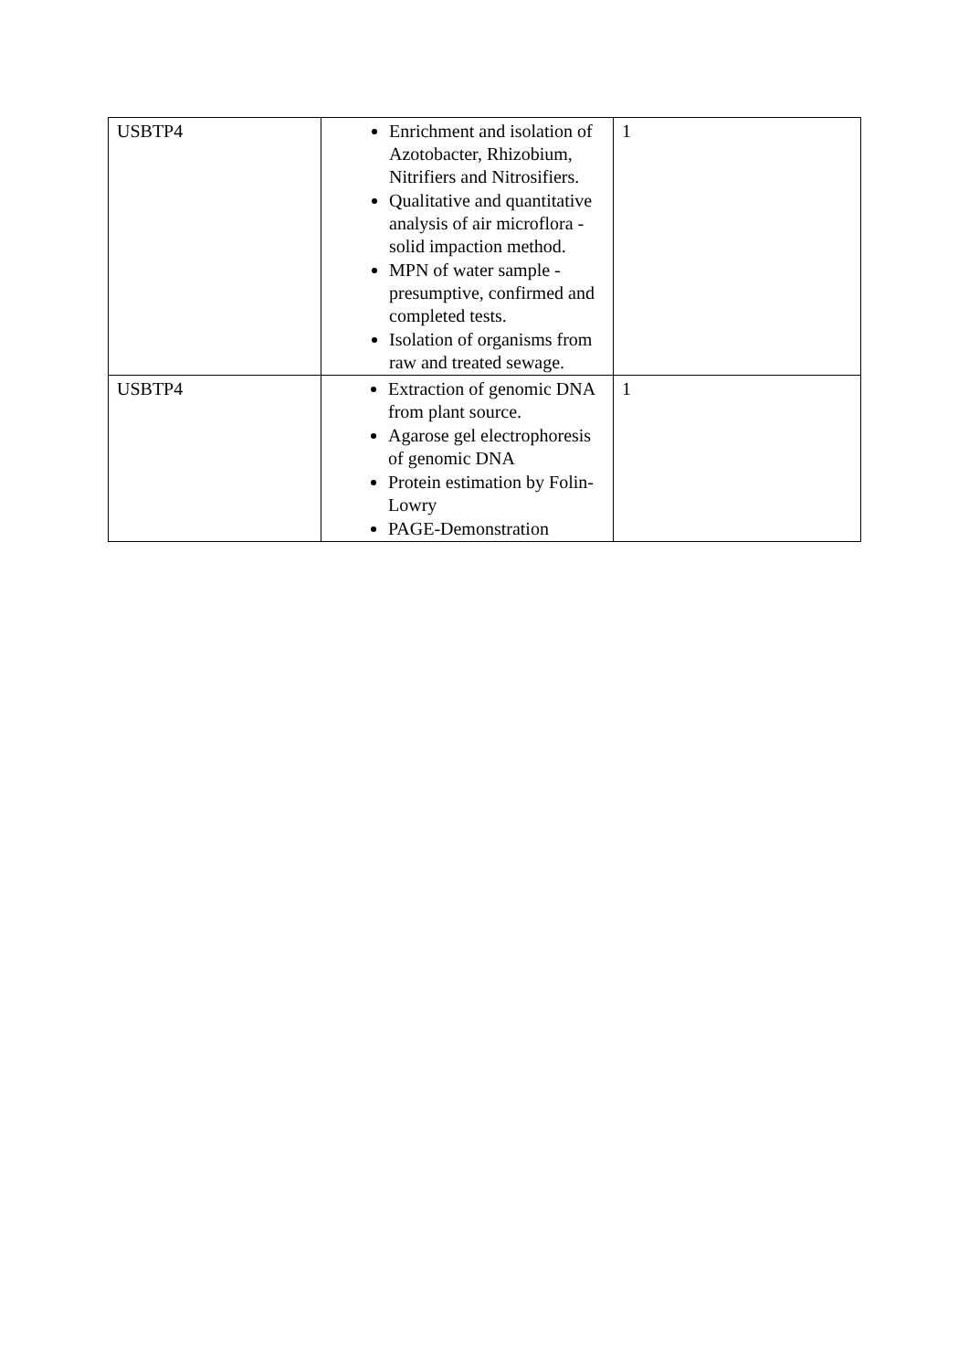| USBTP4 | Enrichment and isolation of Azotobacter, Rhizobium, Nitrifiers and Nitrosifiers. Qualitative and quantitative analysis of air microflora - solid impaction method. MPN of water sample - presumptive, confirmed and completed tests. Isolation of organisms from raw and treated sewage. | 1 |
| USBTP4 | Extraction of genomic DNA from plant source. Agarose gel electrophoresis of genomic DNA Protein estimation by Folin-Lowry PAGE-Demonstration | 1 |